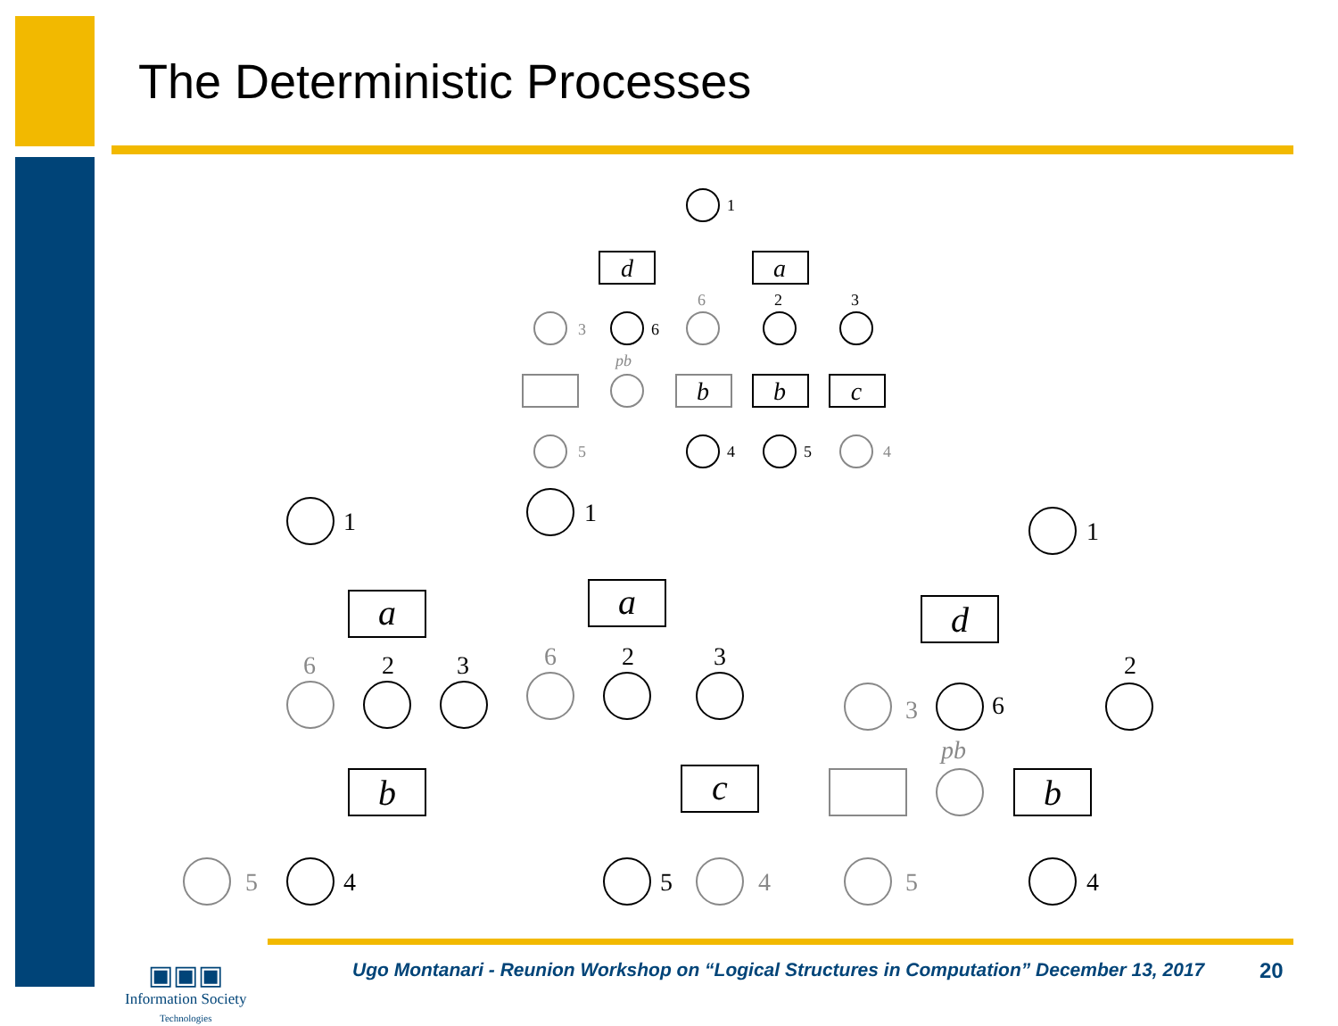The Deterministic Processes
d
a
b
b
c
a
b
a
c
d
b
1
6
2
3
4
5
3
6
5
4
pb
1
2
3
6
4
5
1
2
3
6
5
4
1
2
6
3
5
4
pb
▣▣▣
Information Society
Technologies
Ugo Montanari - Reunion Workshop on “Logical Structures in Computation” December 13, 2017
20